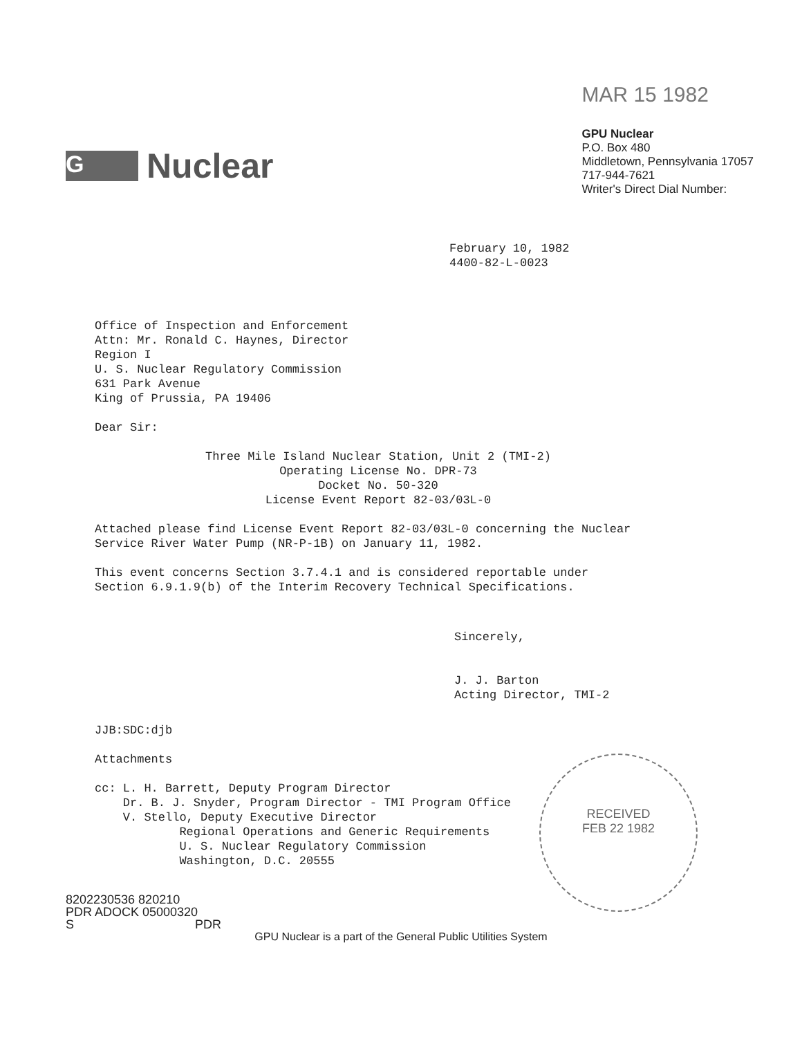G
Nuclear
MAR 15 1982
GPU Nuclear
P.O. Box 480
Middletown, Pennsylvania 17057
717-944-7621
Writer's Direct Dial Number:
February 10, 1982
4400-82-L-0023
Office of Inspection and Enforcement
Attn: Mr. Ronald C. Haynes, Director
Region I
U. S. Nuclear Regulatory Commission
631 Park Avenue
King of Prussia, PA 19406
Dear Sir:
Three Mile Island Nuclear Station, Unit 2 (TMI-2)
Operating License No. DPR-73
Docket No. 50-320
License Event Report 82-03/03L-0
Attached please find License Event Report 82-03/03L-0 concerning the Nuclear
Service River Water Pump (NR-P-1B) on January 11, 1982.
This event concerns Section 3.7.4.1 and is considered reportable under
Section 6.9.1.9(b) of the Interim Recovery Technical Specifications.
Sincerely,
J. J. Barton
Acting Director, TMI-2
JJB:SDC:djb
Attachments
cc: L. H. Barrett, Deputy Program Director
Dr. B. J. Snyder, Program Director - TMI Program Office
V. Stello, Deputy Executive Director
Regional Operations and Generic Requirements
U. S. Nuclear Regulatory Commission
Washington, D.C. 20555
8202230536 820210
PDR ADOCK 05000320
S PDR
GPU Nuclear is a part of the General Public Utilities System
RECEIVED
FEB 22 1982